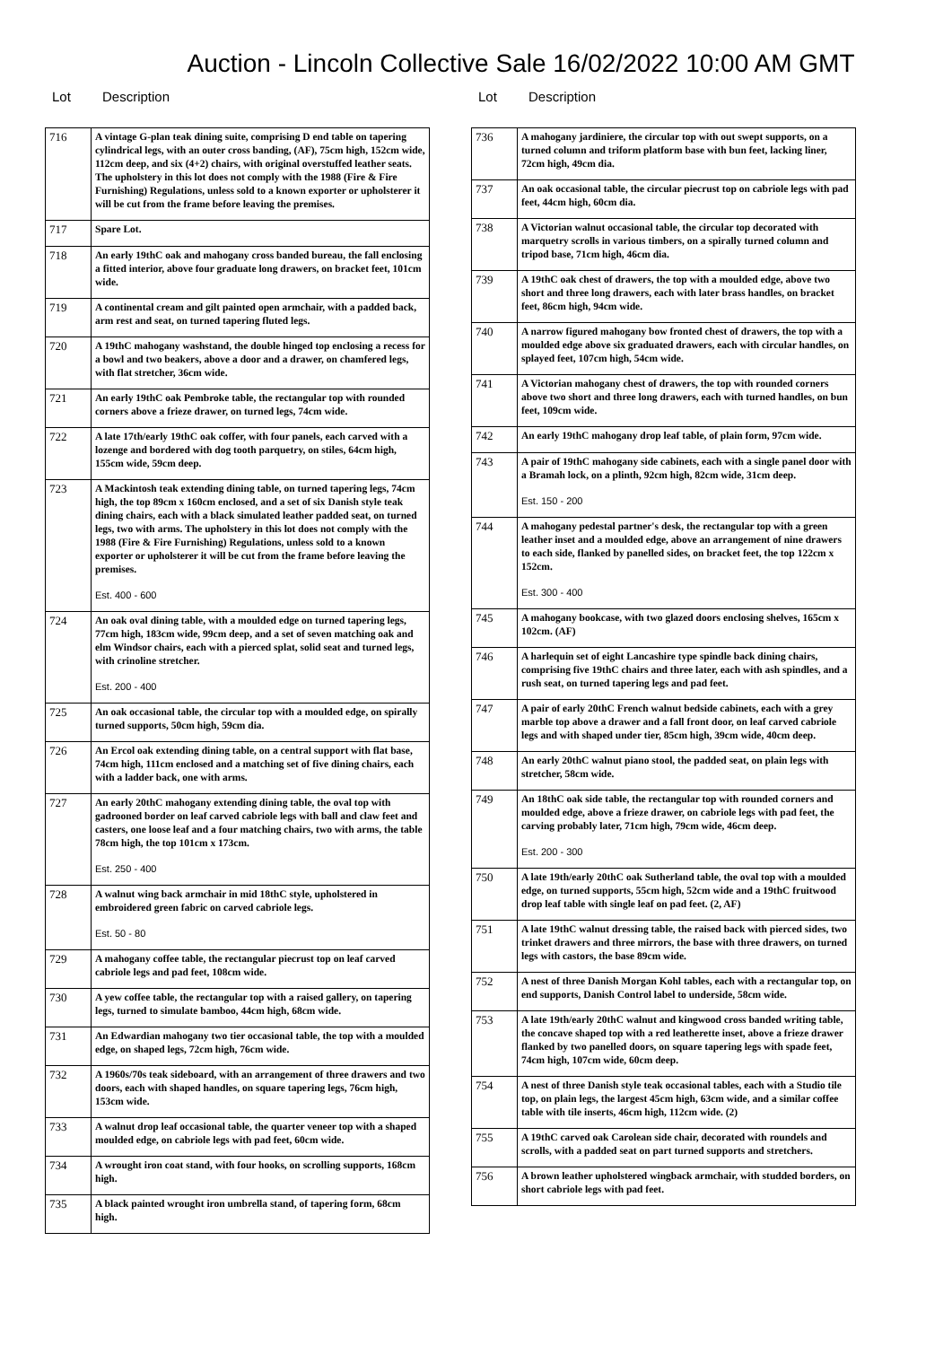Auction - Lincoln Collective Sale 16/02/2022 10:00 AM GMT
Lot Description
| 716 | A vintage G-plan teak dining suite, comprising D end table on tapering cylindrical legs, with an outer cross banding, (AF), 75cm high, 152cm wide, 112cm deep, and six (4+2) chairs, with original overstuffed leather seats. The upholstery in this lot does not comply with the 1988 (Fire & Fire Furnishing) Regulations, unless sold to a known exporter or upholsterer it will be cut from the frame before leaving the premises. |
| 717 | Spare Lot. |
| 718 | An early 19thC oak and mahogany cross banded bureau, the fall enclosing a fitted interior, above four graduate long drawers, on bracket feet, 101cm wide. |
| 719 | A continental cream and gilt painted open armchair, with a padded back, arm rest and seat, on turned tapering fluted legs. |
| 720 | A 19thC mahogany washstand, the double hinged top enclosing a recess for a bowl and two beakers, above a door and a drawer, on chamfered legs, with flat stretcher, 36cm wide. |
| 721 | An early 19thC oak Pembroke table, the rectangular top with rounded corners above a frieze drawer, on turned legs, 74cm wide. |
| 722 | A late 17th/early 19thC oak coffer, with four panels, each carved with a lozenge and bordered with dog tooth parquetry, on stiles, 64cm high, 155cm wide, 59cm deep. |
| 723 | A Mackintosh teak extending dining table, on turned tapering legs, 74cm high, the top 89cm x 160cm enclosed, and a set of six Danish style teak dining chairs, each with a black simulated leather padded seat, on turned legs, two with arms. The upholstery in this lot does not comply with the 1988 (Fire & Fire Furnishing) Regulations, unless sold to a known exporter or upholsterer it will be cut from the frame before leaving the premises. Est. 400 - 600 |
| 724 | An oak oval dining table, with a moulded edge on turned tapering legs, 77cm high, 183cm wide, 99cm deep, and a set of seven matching oak and elm Windsor chairs, each with a pierced splat, solid seat and turned legs, with crinoline stretcher. Est. 200 - 400 |
| 725 | An oak occasional table, the circular top with a moulded edge, on spirally turned supports, 50cm high, 59cm dia. |
| 726 | An Ercol oak extending dining table, on a central support with flat base, 74cm high, 111cm enclosed and a matching set of five dining chairs, each with a ladder back, one with arms. |
| 727 | An early 20thC mahogany extending dining table, the oval top with gadrooned border on leaf carved cabriole legs with ball and claw feet and casters, one loose leaf and a four matching chairs, two with arms, the table 78cm high, the top 101cm x 173cm. Est. 250 - 400 |
| 728 | A walnut wing back armchair in mid 18thC style, upholstered in embroidered green fabric on carved cabriole legs. Est. 50 - 80 |
| 729 | A mahogany coffee table, the rectangular piecrust top on leaf carved cabriole legs and pad feet, 108cm wide. |
| 730 | A yew coffee table, the rectangular top with a raised gallery, on tapering legs, turned to simulate bamboo, 44cm high, 68cm wide. |
| 731 | An Edwardian mahogany two tier occasional table, the top with a moulded edge, on shaped legs, 72cm high, 76cm wide. |
| 732 | A 1960s/70s teak sideboard, with an arrangement of three drawers and two doors, each with shaped handles, on square tapering legs, 76cm high, 153cm wide. |
| 733 | A walnut drop leaf occasional table, the quarter veneer top with a shaped moulded edge, on cabriole legs with pad feet, 60cm wide. |
| 734 | A wrought iron coat stand, with four hooks, on scrolling supports, 168cm high. |
| 735 | A black painted wrought iron umbrella stand, of tapering form, 68cm high. |
Lot Description
| 736 | A mahogany jardiniere, the circular top with out swept supports, on a turned column and triform platform base with bun feet, lacking liner, 72cm high, 49cm dia. |
| 737 | An oak occasional table, the circular piecrust top on cabriole legs with pad feet, 44cm high, 60cm dia. |
| 738 | A Victorian walnut occasional table, the circular top decorated with marquetry scrolls in various timbers, on a spirally turned column and tripod base, 71cm high, 46cm dia. |
| 739 | A 19thC oak chest of drawers, the top with a moulded edge, above two short and three long drawers, each with later brass handles, on bracket feet, 86cm high, 94cm wide. |
| 740 | A narrow figured mahogany bow fronted chest of drawers, the top with a moulded edge above six graduated drawers, each with circular handles, on splayed feet, 107cm high, 54cm wide. |
| 741 | A Victorian mahogany chest of drawers, the top with rounded corners above two short and three long drawers, each with turned handles, on bun feet, 109cm wide. |
| 742 | An early 19thC mahogany drop leaf table, of plain form, 97cm wide. |
| 743 | A pair of 19thC mahogany side cabinets, each with a single panel door with a Bramah lock, on a plinth, 92cm high, 82cm wide, 31cm deep. Est. 150 - 200 |
| 744 | A mahogany pedestal partner's desk, the rectangular top with a green leather inset and a moulded edge, above an arrangement of nine drawers to each side, flanked by panelled sides, on bracket feet, the top 122cm x 152cm. Est. 300 - 400 |
| 745 | A mahogany bookcase, with two glazed doors enclosing shelves, 165cm x 102cm. (AF) |
| 746 | A harlequin set of eight Lancashire type spindle back dining chairs, comprising five 19thC chairs and three later, each with ash spindles, and a rush seat, on turned tapering legs and pad feet. |
| 747 | A pair of early 20thC French walnut bedside cabinets, each with a grey marble top above a drawer and a fall front door, on leaf carved cabriole legs and with shaped under tier, 85cm high, 39cm wide, 40cm deep. |
| 748 | An early 20thC walnut piano stool, the padded seat, on plain legs with stretcher, 58cm wide. |
| 749 | An 18thC oak side table, the rectangular top with rounded corners and moulded edge, above a frieze drawer, on cabriole legs with pad feet, the carving probably later, 71cm high, 79cm wide, 46cm deep. Est. 200 - 300 |
| 750 | A late 19th/early 20thC oak Sutherland table, the oval top with a moulded edge, on turned supports, 55cm high, 52cm wide and a 19thC fruitwood drop leaf table with single leaf on pad feet. (2, AF) |
| 751 | A late 19thC walnut dressing table, the raised back with pierced sides, two trinket drawers and three mirrors, the base with three drawers, on turned legs with castors, the base 89cm wide. |
| 752 | A nest of three Danish Morgan Kohl tables, each with a rectangular top, on end supports, Danish Control label to underside, 58cm wide. |
| 753 | A late 19th/early 20thC walnut and kingwood cross banded writing table, the concave shaped top with a red leatherette inset, above a frieze drawer flanked by two panelled doors, on square tapering legs with spade feet, 74cm high, 107cm wide, 60cm deep. |
| 754 | A nest of three Danish style teak occasional tables, each with a Studio tile top, on plain legs, the largest 45cm high, 63cm wide, and a similar coffee table with tile inserts, 46cm high, 112cm wide. (2) |
| 755 | A 19thC carved oak Carolean side chair, decorated with roundels and scrolls, with a padded seat on part turned supports and stretchers. |
| 756 | A brown leather upholstered wingback armchair, with studded borders, on short cabriole legs with pad feet. |